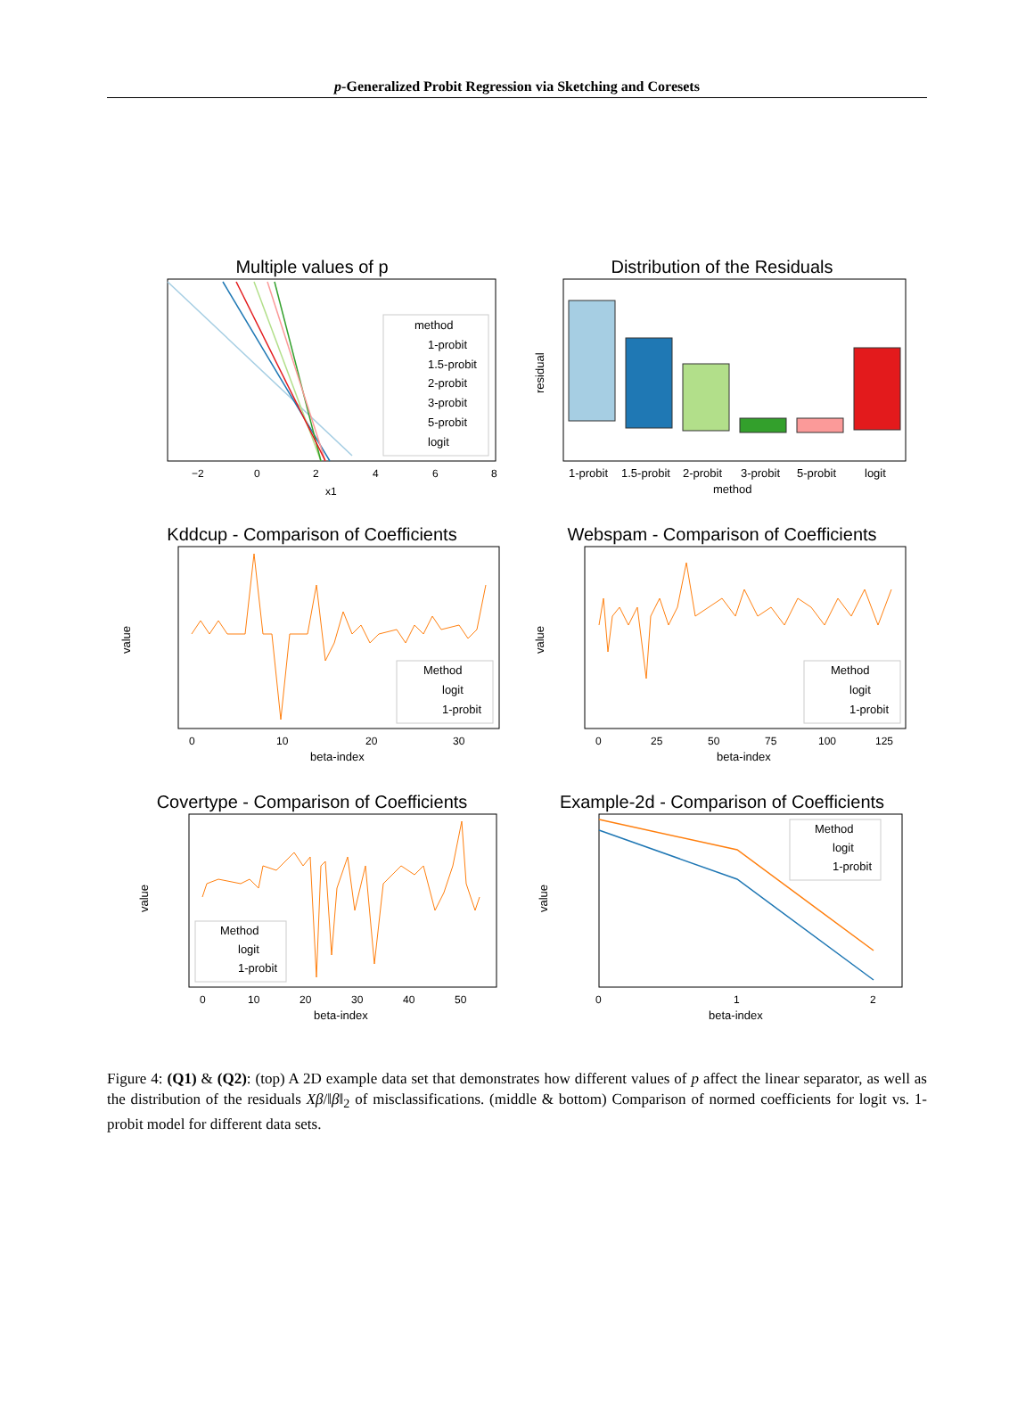p-Generalized Probit Regression via Sketching and Coresets
Multiple values of p
method
1-probit
1.5-probit
2-probit
3-probit
5-probit
logit
−2
0
2
4
6
8
x1
Distribution of the Residuals
1-probit
1.5-probit
2-probit
3-probit
5-probit
logit
method
residual
Kddcup - Comparison of Coefficients
Method
logit
1-probit
0
10
20
30
beta-index
value
Webspam - Comparison of Coefficients
Method
logit
1-probit
0
25
50
75
100
125
beta-index
value
Covertype - Comparison of Coefficients
Method
logit
1-probit
0
10
20
30
40
50
beta-index
value
Example-2d - Comparison of Coefficients
Method
logit
1-probit
0
1
2
beta-index
value
Figure 4: (Q1) & (Q2): (top) A 2D example data set that demonstrates how different values of p affect the linear separator, as well as the distribution of the residuals Xβ/‖β‖<sub>2</sub> of misclassifications. (middle & bottom) Comparison of normed coefficients for logit vs. 1-probit model for different data sets.